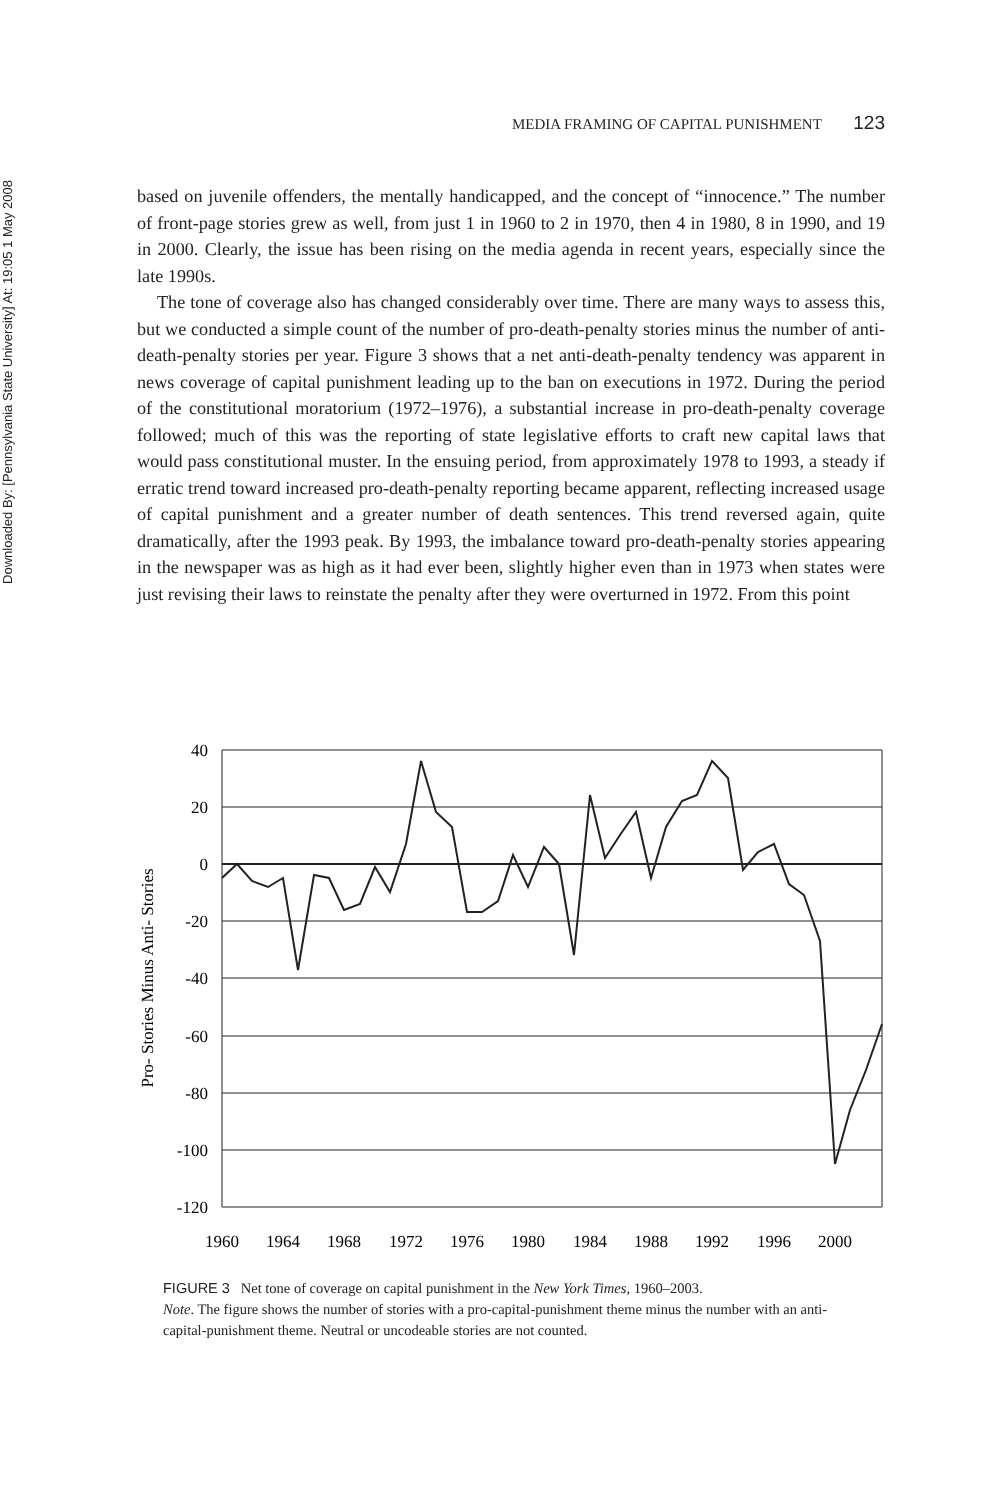Downloaded By: [Pennsylvania State University] At: 19:05 1 May 2008
MEDIA FRAMING OF CAPITAL PUNISHMENT 123
based on juvenile offenders, the mentally handicapped, and the concept of “innocence.” The number of front-page stories grew as well, from just 1 in 1960 to 2 in 1970, then 4 in 1980, 8 in 1990, and 19 in 2000. Clearly, the issue has been rising on the media agenda in recent years, especially since the late 1990s.
The tone of coverage also has changed considerably over time. There are many ways to assess this, but we conducted a simple count of the number of pro-death-penalty stories minus the number of anti-death-penalty stories per year. Figure 3 shows that a net anti-death-penalty tendency was apparent in news coverage of capital punishment leading up to the ban on executions in 1972. During the period of the constitutional moratorium (1972–1976), a substantial increase in pro-death-penalty coverage followed; much of this was the reporting of state legislative efforts to craft new capital laws that would pass constitutional muster. In the ensuing period, from approximately 1978 to 1993, a steady if erratic trend toward increased pro-death-penalty reporting became apparent, reflecting increased usage of capital punishment and a greater number of death sentences. This trend reversed again, quite dramatically, after the 1993 peak. By 1993, the imbalance toward pro-death-penalty stories appearing in the newspaper was as high as it had ever been, slightly higher even than in 1973 when states were just revising their laws to reinstate the penalty after they were overturned in 1972. From this point
40
20
0
-20
-40
-60
-80
-100
-120
1960
1964
1968
1972
1976
1980
1984
1988
1992
1996
2000
Pro- Stories Minus Anti- Stories
FIGURE 3 Net tone of coverage on capital punishment in the New York Times, 1960–2003.
Note. The figure shows the number of stories with a pro-capital-punishment theme minus the number with an anti-capital-punishment theme. Neutral or uncodeable stories are not counted.